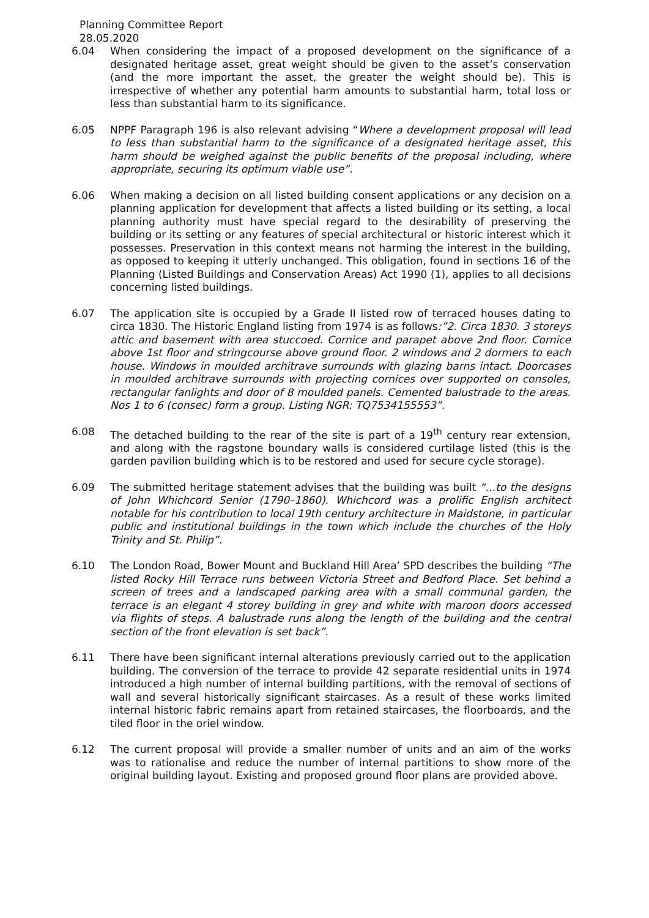Planning Committee Report
28.05.2020
6.04 When considering the impact of a proposed development on the significance of a designated heritage asset, great weight should be given to the asset’s conservation (and the more important the asset, the greater the weight should be). This is irrespective of whether any potential harm amounts to substantial harm, total loss or less than substantial harm to its significance.
6.05 NPPF Paragraph 196 is also relevant advising “Where a development proposal will lead to less than substantial harm to the significance of a designated heritage asset, this harm should be weighed against the public benefits of the proposal including, where appropriate, securing its optimum viable use”.
6.06 When making a decision on all listed building consent applications or any decision on a planning application for development that affects a listed building or its setting, a local planning authority must have special regard to the desirability of preserving the building or its setting or any features of special architectural or historic interest which it possesses. Preservation in this context means not harming the interest in the building, as opposed to keeping it utterly unchanged. This obligation, found in sections 16 of the Planning (Listed Buildings and Conservation Areas) Act 1990 (1), applies to all decisions concerning listed buildings.
6.07 The application site is occupied by a Grade II listed row of terraced houses dating to circa 1830. The Historic England listing from 1974 is as follows:”2. Circa 1830. 3 storeys attic and basement with area stuccoed. Cornice and parapet above 2nd floor. Cornice above 1st floor and stringcourse above ground floor. 2 windows and 2 dormers to each house. Windows in moulded architrave surrounds with glazing barns intact. Doorcases in moulded architrave surrounds with projecting cornices over supported on consoles, rectangular fanlights and door of 8 moulded panels. Cemented balustrade to the areas. Nos 1 to 6 (consec) form a group. Listing NGR: TQ7534155553”.
6.08 The detached building to the rear of the site is part of a 19<sup>th</sup> century rear extension, and along with the ragstone boundary walls is considered curtilage listed (this is the garden pavilion building which is to be restored and used for secure cycle storage).
6.09 The submitted heritage statement advises that the building was built “…to the designs of John Whichcord Senior (1790–1860). Whichcord was a prolific English architect notable for his contribution to local 19th century architecture in Maidstone, in particular public and institutional buildings in the town which include the churches of the Holy Trinity and St. Philip”.
6.10 The London Road, Bower Mount and Buckland Hill Area’ SPD describes the building “The listed Rocky Hill Terrace runs between Victoria Street and Bedford Place. Set behind a screen of trees and a landscaped parking area with a small communal garden, the terrace is an elegant 4 storey building in grey and white with maroon doors accessed via flights of steps. A balustrade runs along the length of the building and the central section of the front elevation is set back”.
6.11 There have been significant internal alterations previously carried out to the application building. The conversion of the terrace to provide 42 separate residential units in 1974 introduced a high number of internal building partitions, with the removal of sections of wall and several historically significant staircases. As a result of these works limited internal historic fabric remains apart from retained staircases, the floorboards, and the tiled floor in the oriel window.
6.12 The current proposal will provide a smaller number of units and an aim of the works was to rationalise and reduce the number of internal partitions to show more of the original building layout. Existing and proposed ground floor plans are provided above.